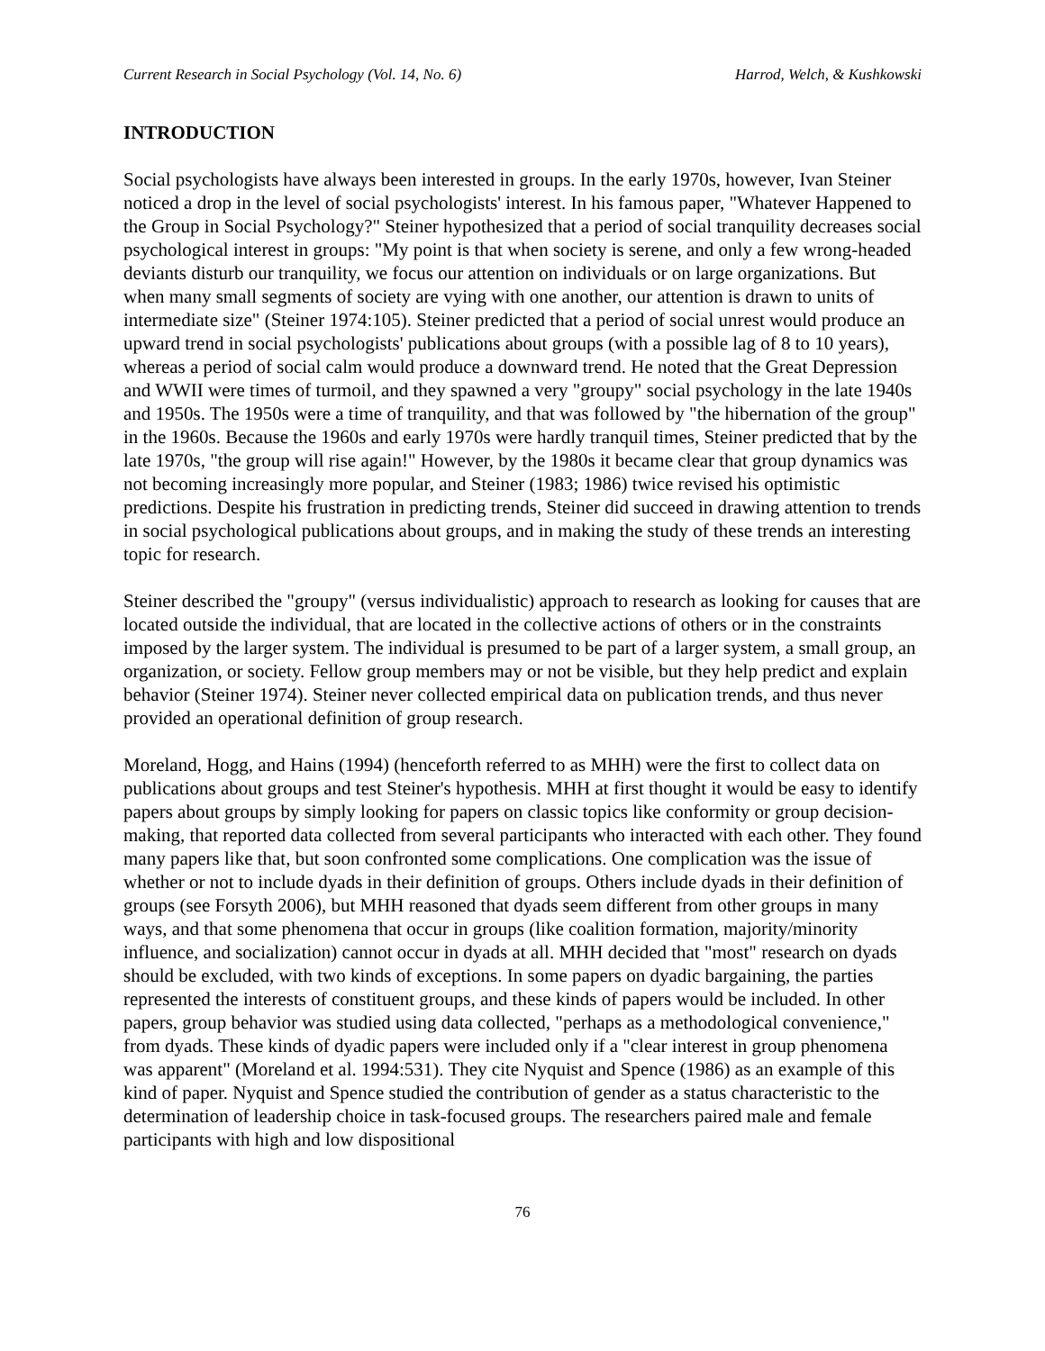Current Research in Social Psychology (Vol. 14, No. 6) Harrod, Welch, & Kushkowski
INTRODUCTION
Social psychologists have always been interested in groups. In the early 1970s, however, Ivan Steiner noticed a drop in the level of social psychologists' interest. In his famous paper, "Whatever Happened to the Group in Social Psychology?" Steiner hypothesized that a period of social tranquility decreases social psychological interest in groups: "My point is that when society is serene, and only a few wrong-headed deviants disturb our tranquility, we focus our attention on individuals or on large organizations. But when many small segments of society are vying with one another, our attention is drawn to units of intermediate size" (Steiner 1974:105). Steiner predicted that a period of social unrest would produce an upward trend in social psychologists' publications about groups (with a possible lag of 8 to 10 years), whereas a period of social calm would produce a downward trend. He noted that the Great Depression and WWII were times of turmoil, and they spawned a very "groupy" social psychology in the late 1940s and 1950s. The 1950s were a time of tranquility, and that was followed by "the hibernation of the group" in the 1960s. Because the 1960s and early 1970s were hardly tranquil times, Steiner predicted that by the late 1970s, "the group will rise again!" However, by the 1980s it became clear that group dynamics was not becoming increasingly more popular, and Steiner (1983; 1986) twice revised his optimistic predictions. Despite his frustration in predicting trends, Steiner did succeed in drawing attention to trends in social psychological publications about groups, and in making the study of these trends an interesting topic for research.
Steiner described the "groupy" (versus individualistic) approach to research as looking for causes that are located outside the individual, that are located in the collective actions of others or in the constraints imposed by the larger system. The individual is presumed to be part of a larger system, a small group, an organization, or society. Fellow group members may or not be visible, but they help predict and explain behavior (Steiner 1974). Steiner never collected empirical data on publication trends, and thus never provided an operational definition of group research.
Moreland, Hogg, and Hains (1994) (henceforth referred to as MHH) were the first to collect data on publications about groups and test Steiner's hypothesis. MHH at first thought it would be easy to identify papers about groups by simply looking for papers on classic topics like conformity or group decision-making, that reported data collected from several participants who interacted with each other. They found many papers like that, but soon confronted some complications. One complication was the issue of whether or not to include dyads in their definition of groups. Others include dyads in their definition of groups (see Forsyth 2006), but MHH reasoned that dyads seem different from other groups in many ways, and that some phenomena that occur in groups (like coalition formation, majority/minority influence, and socialization) cannot occur in dyads at all. MHH decided that "most" research on dyads should be excluded, with two kinds of exceptions. In some papers on dyadic bargaining, the parties represented the interests of constituent groups, and these kinds of papers would be included. In other papers, group behavior was studied using data collected, "perhaps as a methodological convenience," from dyads. These kinds of dyadic papers were included only if a "clear interest in group phenomena was apparent" (Moreland et al. 1994:531). They cite Nyquist and Spence (1986) as an example of this kind of paper. Nyquist and Spence studied the contribution of gender as a status characteristic to the determination of leadership choice in task-focused groups. The researchers paired male and female participants with high and low dispositional
76